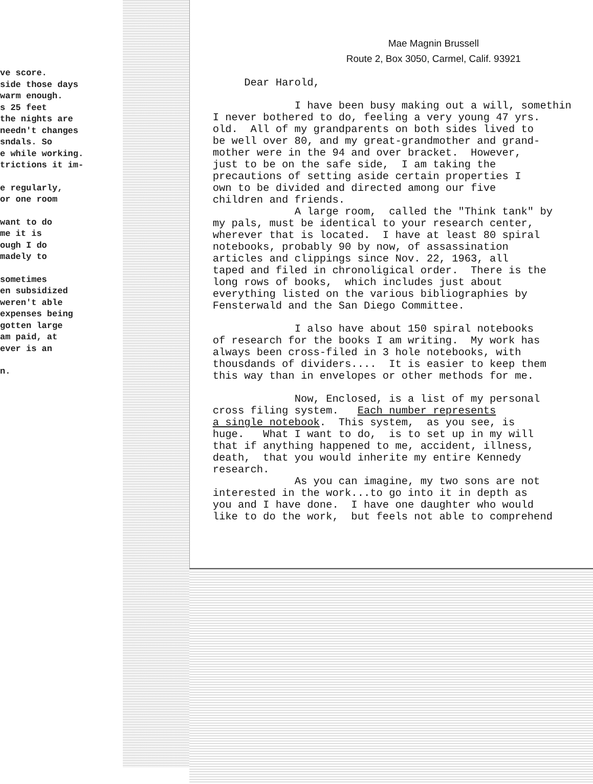ve score.
side those days
warm enough.
s 25 feet
the nights are
needn't changes
sndals. So
e while working.
trictions it im-
e regularly,
or one room
want to do
me it is
ough I do
madely to
sometimes
en subsidized
weren't able
expenses being
gotten large
am paid, at
ever is an
n.
Mae Magnin Brussell
Route 2, Box 3050, Carmel, Calif. 93921
Dear Harold,
I have been busy making out a will, somethin I never bothered to do, feeling a very young 47 yrs. old. All of my grandparents on both sides lived to be well over 80, and my great-grandmother and grand- mother were in the 94 and over bracket. However, just to be on the safe side, I am taking the precautions of setting aside certain properties I own to be divided and directed among our five children and friends. A large room, called the "Think tank" by my pals, must be identical to your research center, wherever that is located. I have at least 80 spiral notebooks, probably 90 by now, of assassination articles and clippings since Nov. 22, 1963, all taped and filed in chronoligical order. There is the long rows of books, which includes just about everything listed on the various bibliographies by Fensterwald and the San Diego Committee.
I also have about 150 spiral notebooks of research for the books I am writing. My work has always been cross-filed in 3 hole notebooks, with thousdands of dividers.... It is easier to keep them this way than in envelopes or other methods for me.
Now, Enclosed, is a list of my personal cross filing system. Each number represents a single notebook. This system, as you see, is huge. What I want to do, is to set up in my will that if anything happened to me, accident, illness, death, that you would inherite my entire Kennedy research. As you can imagine, my two sons are not interested in the work...to go into it in depth as you and I have done. I have one daughter who would like to do the work, but feels not able to comprehend